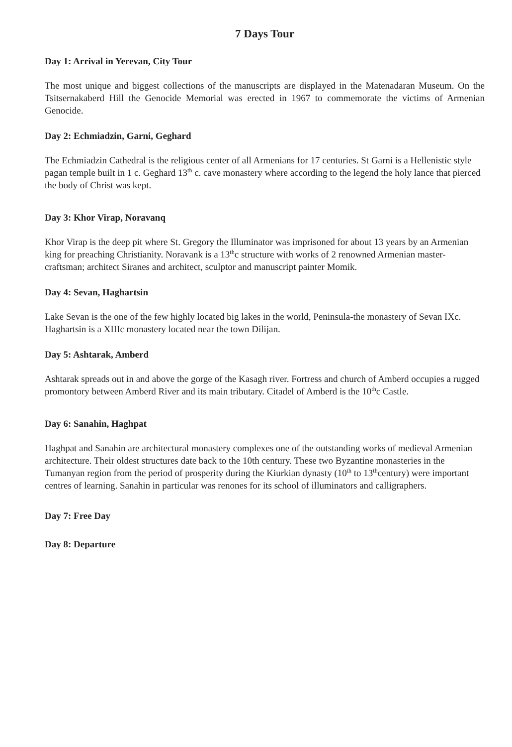7 Days Tour
Day 1: Arrival in Yerevan, City Tour
The most unique and biggest collections of the manuscripts are displayed in the Matenadaran Museum. On the Tsitsernakaberd Hill the Genocide Memorial was erected in 1967 to commemorate the victims of Armenian Genocide.
Day 2: Echmiadzin, Garni, Geghard
The Echmiadzin Cathedral is the religious center of all Armenians for 17 centuries. St Garni is a Hellenistic style pagan temple built in 1 c. Geghard 13<sup>th</sup> c. cave monastery where according to the legend the holy lance that pierced the body of Christ was kept.
Day 3: Khor Virap, Noravanq
Khor Virap is the deep pit where St. Gregory the Illuminator was imprisoned for about 13 years by an Armenian king for preaching Christianity. Noravank is a 13<sup>th</sup>c structure with works of 2 renowned Armenian master-craftsman; architect Siranes and architect, sculptor and manuscript painter Momik.
Day 4: Sevan, Haghartsin
Lake Sevan is the one of the few highly located big lakes in the world, Peninsula-the monastery of Sevan IXc. Haghartsin is a XIIIc monastery located near the town Dilijan.
Day 5: Ashtarak, Amberd
Ashtarak spreads out in and above the gorge of the Kasagh river. Fortress and church of Amberd occupies a rugged promontory between Amberd River and its main tributary. Citadel of Amberd is the 10<sup>th</sup>c Castle.
Day 6: Sanahin, Haghpat
Haghpat and Sanahin are architectural monastery complexes one of the outstanding works of medieval Armenian architecture. Their oldest structures date back to the 10th century. These two Byzantine monasteries in the Tumanyan region from the period of prosperity during the Kiurkian dynasty (10<sup>th</sup> to 13<sup>th</sup>century) were important centres of learning. Sanahin in particular was renones for its school of illuminators and calligraphers.
Day 7: Free Day
Day 8: Departure